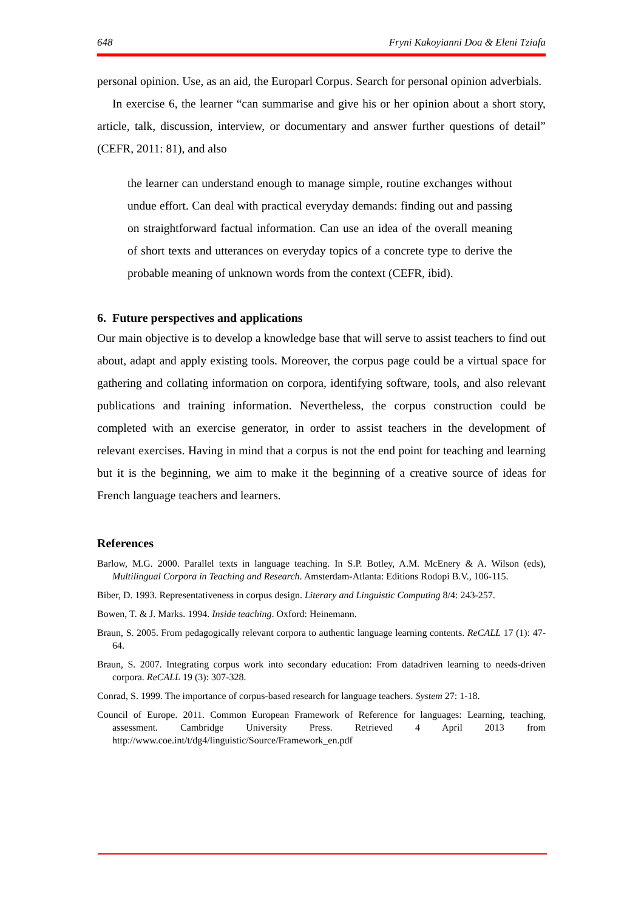648 Fryni Kakoyianni Doa & Eleni Tziafa
personal opinion. Use, as an aid, the Europarl Corpus. Search for personal opinion adverbials.
In exercise 6, the learner “can summarise and give his or her opinion about a short story, article, talk, discussion, interview, or documentary and answer further questions of detail” (CEFR, 2011: 81), and also
the learner can understand enough to manage simple, routine exchanges without undue effort. Can deal with practical everyday demands: finding out and passing on straightforward factual information. Can use an idea of the overall meaning of short texts and utterances on everyday topics of a concrete type to derive the probable meaning of unknown words from the context (CEFR, ibid).
6. Future perspectives and applications
Our main objective is to develop a knowledge base that will serve to assist teachers to find out about, adapt and apply existing tools. Moreover, the corpus page could be a virtual space for gathering and collating information on corpora, identifying software, tools, and also relevant publications and training information. Nevertheless, the corpus construction could be completed with an exercise generator, in order to assist teachers in the development of relevant exercises. Having in mind that a corpus is not the end point for teaching and learning but it is the beginning, we aim to make it the beginning of a creative source of ideas for French language teachers and learners.
References
Barlow, M.G. 2000. Parallel texts in language teaching. In S.P. Botley, A.M. McEnery & A. Wilson (eds), Multilingual Corpora in Teaching and Research. Amsterdam-Atlanta: Editions Rodopi B.V., 106-115.
Biber, D. 1993. Representativeness in corpus design. Literary and Linguistic Computing 8/4: 243-257.
Bowen, T. & J. Marks. 1994. Inside teaching. Oxford: Heinemann.
Braun, S. 2005. From pedagogically relevant corpora to authentic language learning contents. ReCALL 17 (1): 47-64.
Braun, S. 2007. Integrating corpus work into secondary education: From datadriven learning to needs-driven corpora. ReCALL 19 (3): 307-328.
Conrad, S. 1999. The importance of corpus-based research for language teachers. System 27: 1-18.
Council of Europe. 2011. Common European Framework of Reference for languages: Learning, teaching, assessment. Cambridge University Press. Retrieved 4 April 2013 from http://www.coe.int/t/dg4/linguistic/Source/Framework_en.pdf